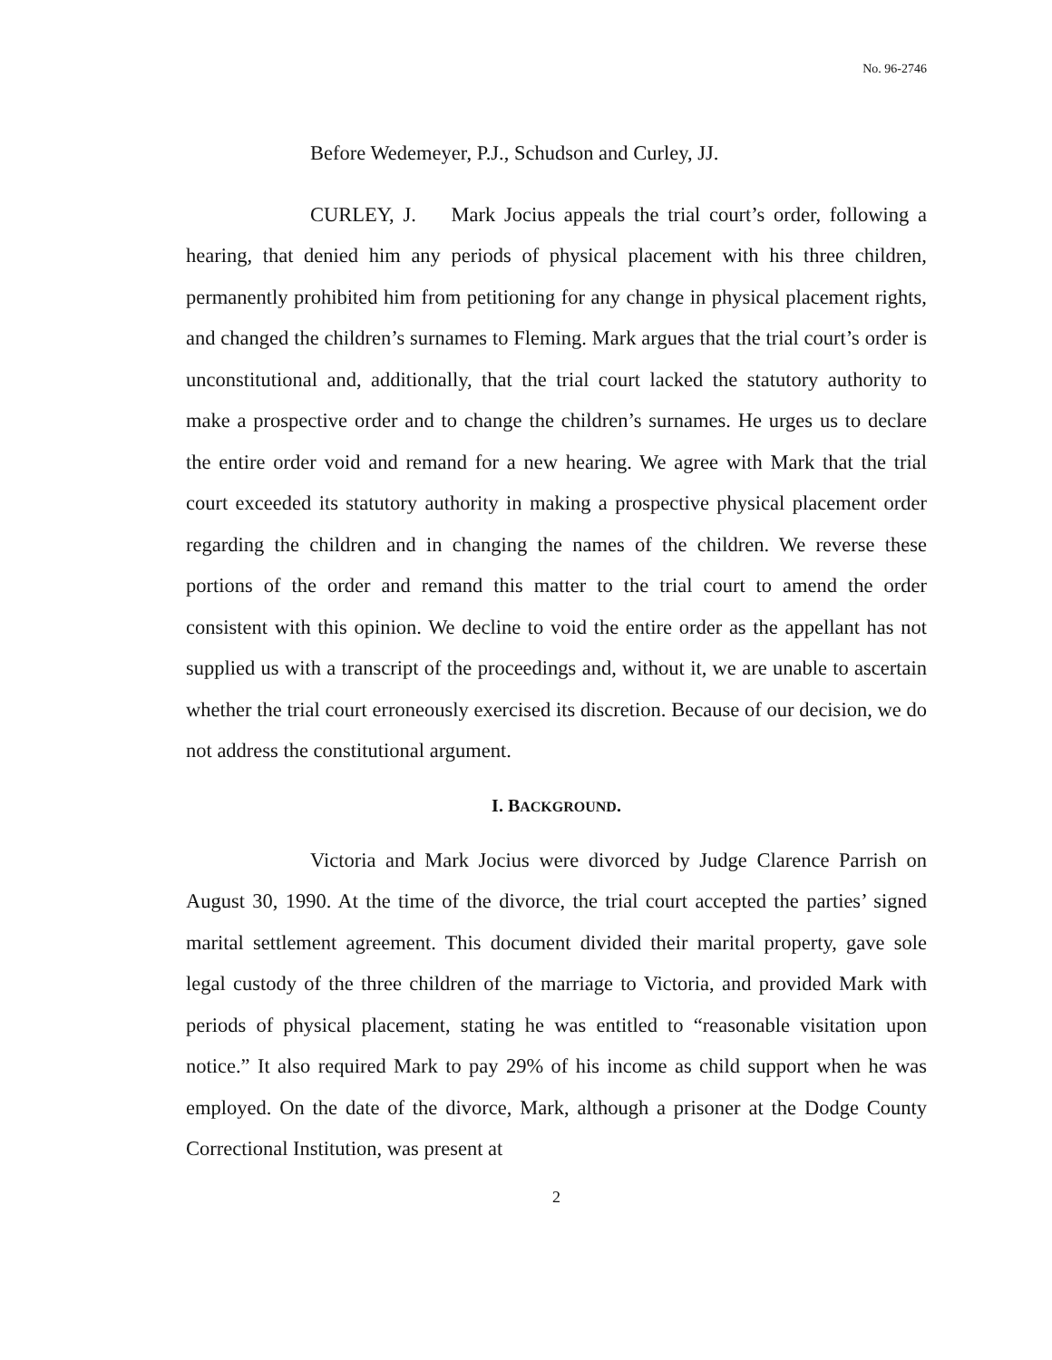No. 96-2746
Before Wedemeyer, P.J., Schudson and Curley, JJ.
CURLEY, J. Mark Jocius appeals the trial court’s order, following a hearing, that denied him any periods of physical placement with his three children, permanently prohibited him from petitioning for any change in physical placement rights, and changed the children’s surnames to Fleming. Mark argues that the trial court’s order is unconstitutional and, additionally, that the trial court lacked the statutory authority to make a prospective order and to change the children’s surnames. He urges us to declare the entire order void and remand for a new hearing. We agree with Mark that the trial court exceeded its statutory authority in making a prospective physical placement order regarding the children and in changing the names of the children. We reverse these portions of the order and remand this matter to the trial court to amend the order consistent with this opinion. We decline to void the entire order as the appellant has not supplied us with a transcript of the proceedings and, without it, we are unable to ascertain whether the trial court erroneously exercised its discretion. Because of our decision, we do not address the constitutional argument.
I. BACKGROUND.
Victoria and Mark Jocius were divorced by Judge Clarence Parrish on August 30, 1990. At the time of the divorce, the trial court accepted the parties’ signed marital settlement agreement. This document divided their marital property, gave sole legal custody of the three children of the marriage to Victoria, and provided Mark with periods of physical placement, stating he was entitled to “reasonable visitation upon notice.” It also required Mark to pay 29% of his income as child support when he was employed. On the date of the divorce, Mark, although a prisoner at the Dodge County Correctional Institution, was present at
2